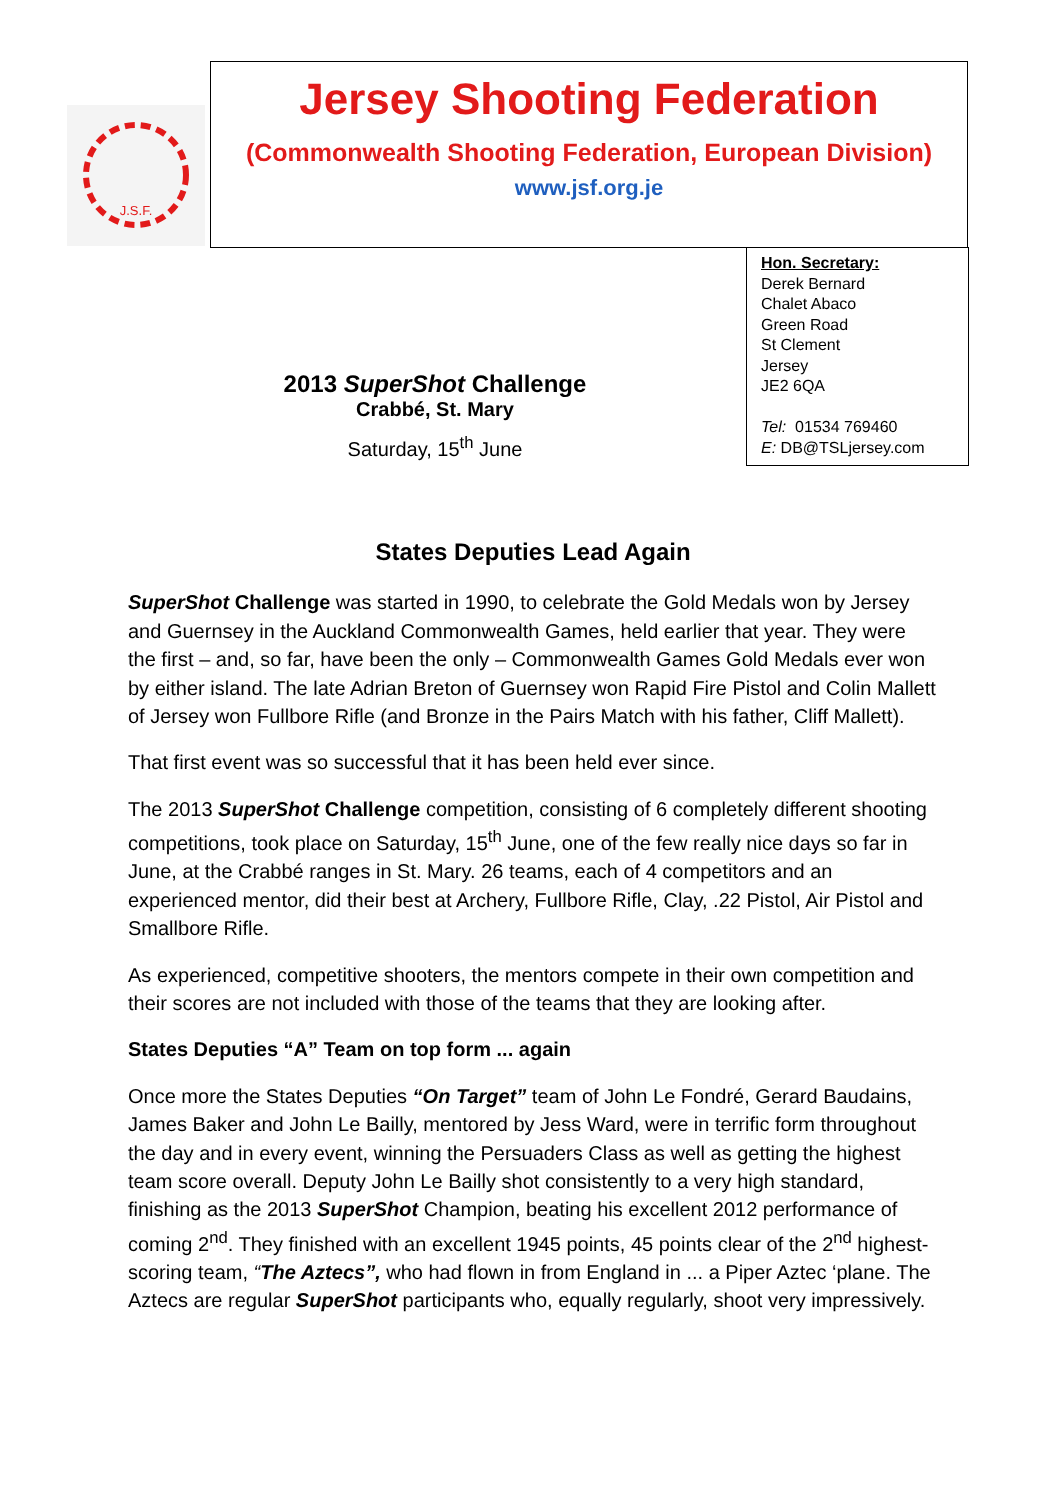J.S.F.
Jersey Shooting Federation
(Commonwealth Shooting Federation, European Division)
www.jsf.org.je
Hon. Secretary:
Derek Bernard
Chalet Abaco
Green Road
St Clement
Jersey
JE2 6QA
Tel: 01534 769460
E: DB@TSLjersey.com
2013 SuperShot Challenge
Crabbé, St. Mary
Saturday, 15<sup>th</sup> June
States Deputies Lead Again
SuperShot Challenge was started in 1990, to celebrate the Gold Medals won by Jersey and Guernsey in the Auckland Commonwealth Games, held earlier that year. They were the first – and, so far, have been the only – Commonwealth Games Gold Medals ever won by either island. The late Adrian Breton of Guernsey won Rapid Fire Pistol and Colin Mallett of Jersey won Fullbore Rifle (and Bronze in the Pairs Match with his father, Cliff Mallett).
That first event was so successful that it has been held ever since.
The 2013 SuperShot Challenge competition, consisting of 6 completely different shooting competitions, took place on Saturday, 15<sup>th</sup> June, one of the few really nice days so far in June, at the Crabbé ranges in St. Mary. 26 teams, each of 4 competitors and an experienced mentor, did their best at Archery, Fullbore Rifle, Clay, .22 Pistol, Air Pistol and Smallbore Rifle.
As experienced, competitive shooters, the mentors compete in their own competition and their scores are not included with those of the teams that they are looking after.
States Deputies “A” Team on top form ... again
Once more the States Deputies “On Target” team of John Le Fondré, Gerard Baudains, James Baker and John Le Bailly, mentored by Jess Ward, were in terrific form throughout the day and in every event, winning the Persuaders Class as well as getting the highest team score overall. Deputy John Le Bailly shot consistently to a very high standard, finishing as the 2013 SuperShot Champion, beating his excellent 2012 performance of coming 2<sup>nd</sup>. They finished with an excellent 1945 points, 45 points clear of the 2<sup>nd</sup> highest-scoring team, “The Aztecs”, who had flown in from England in ... a Piper Aztec ‘plane. The Aztecs are regular SuperShot participants who, equally regularly, shoot very impressively.